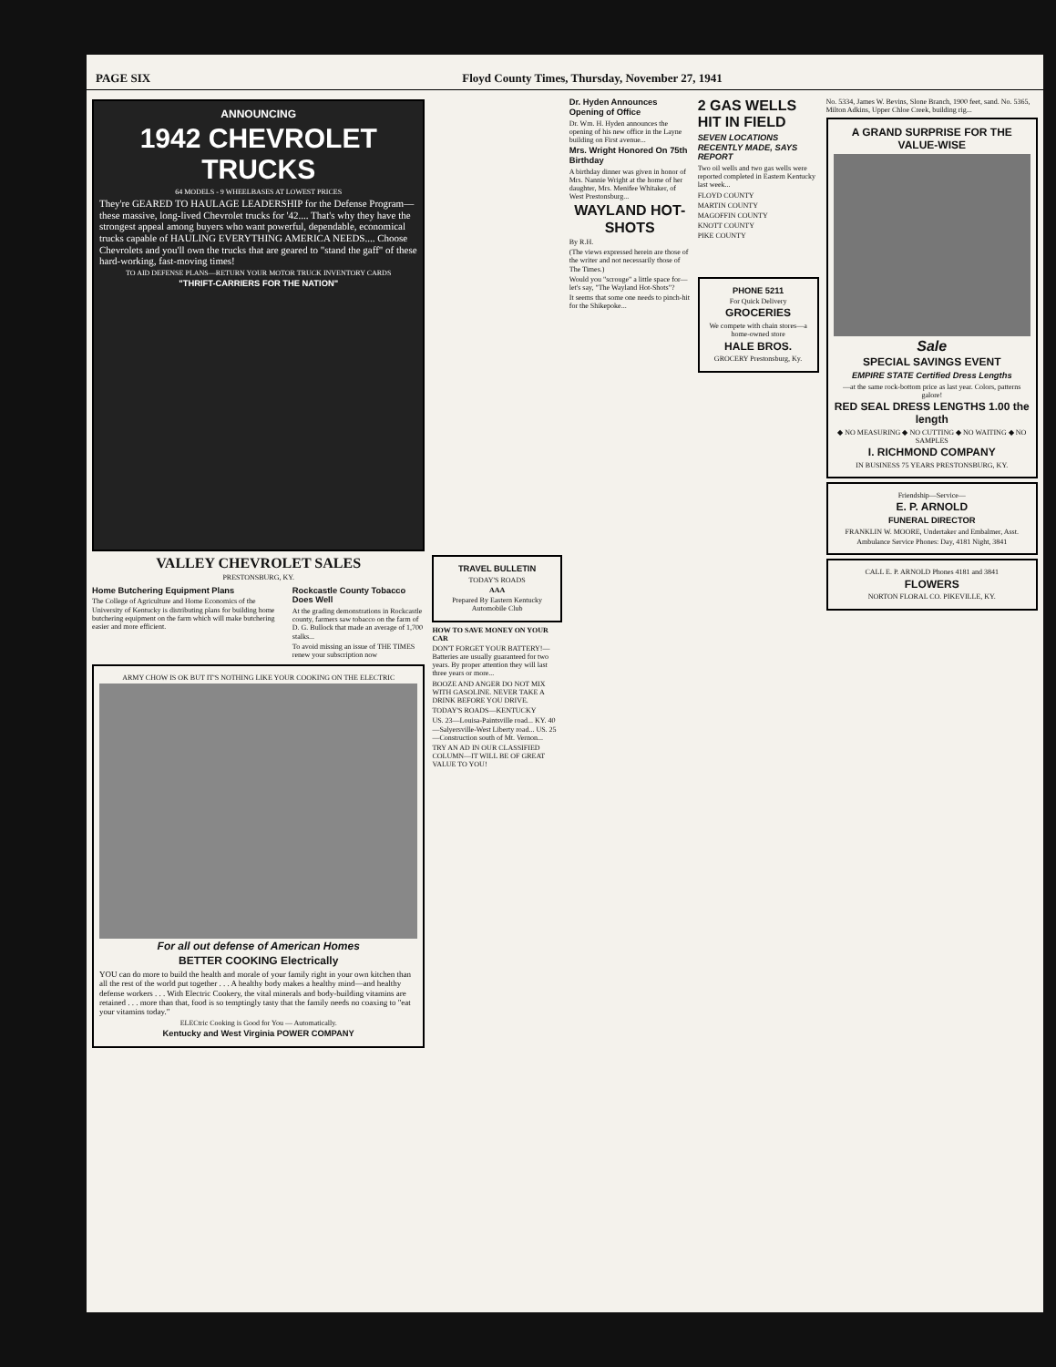PAGE SIX Floyd County Times, Thursday, November 27, 1941
ANNOUNCING
1942 CHEVROLET TRUCKS
64 MODELS - 9 WHEELBASES AT LOWEST PRICES
They're GEARED TO HAULAGE LEADERSHIP for the Defense Program—these massive, long-lived Chevrolet trucks for '42.... That's why they have the strongest appeal among buyers who want powerful, dependable, economical trucks capable of HAULING EVERYTHING AMERICA NEEDS.... Choose Chevrolets and you'll own the trucks that are geared to "stand the gaff" of these hard-working, fast-moving times!
TO AID DEFENSE PLANS—RETURN YOUR MOTOR TRUCK INVENTORY CARDS
"THRIFT-CARRIERS FOR THE NATION"
VALLEY CHEVROLET SALES
PRESTONSBURG, KY.
Home Butchering Equipment Plans
The College of Agriculture and Home Economics of the University of Kentucky is distributing plans for building home butchering equipment on the farm which will make butchering easier and more efficient.
Rockcastle County Tobacco Does Well
At the grading demonstrations in Rockcastle county, farmers saw tobacco on the farm of D. G. Bullock that made an average of 1,700 stalks...
To avoid missing an issue of THE TIMES renew your subscription now
ARMY CHOW IS OK BUT IT'S NOTHING LIKE YOUR COOKING ON THE ELECTRIC
For all out defense of American Homes
BETTER COOKING Electrically
YOU can do more to build the health and morale of your family right in your own kitchen than all the rest of the world put together . . . A healthy body makes a healthy mind—and healthy defense workers . . . With Electric Cookery, the vital minerals and body-building vitamins are retained . . . more than that, food is so temptingly tasty that the family needs no coaxing to "eat your vitamins today."
ELECtric Cooking is Good for You — Automatically.
Kentucky and West Virginia POWER COMPANY
TRAVEL BULLETIN
TODAY'S ROADS
AAA
Prepared By Eastern Kentucky Automobile Club
HOW TO SAVE MONEY ON YOUR CAR
DON'T FORGET YOUR BATTERY!—Batteries are usually guaranteed for two years. By proper attention they will last three years or more...
BOOZE AND ANGER DO NOT MIX WITH GASOLINE. NEVER TAKE A DRINK BEFORE YOU DRIVE.
TODAY'S ROADS—KENTUCKY
US. 23—Louisa-Paintsville road... KY. 40—Salyersville-West Liberty road... US. 25—Construction south of Mt. Vernon...
TRY AN AD IN OUR CLASSIFIED COLUMN—IT WILL BE OF GREAT VALUE TO YOU!
Dr. Hyden Announces Opening of Office
Dr. Wm. H. Hyden announces the opening of his new office in the Layne building on First avenue...
Mrs. Wright Honored On 75th Birthday
A birthday dinner was given in honor of Mrs. Nannie Wright at the home of her daughter, Mrs. Menifee Whitaker, of West Prestonsburg...
WAYLAND HOT-SHOTS
By R.H.
(The views expressed herein are those of the writer and not necessarily those of The Times.)
Would you "scrouge" a little space for—let's say, "The Wayland Hot-Shots"?
It seems that some one needs to pinch-hit for the Shikepoke...
2 GAS WELLS HIT IN FIELD
SEVEN LOCATIONS RECENTLY MADE, SAYS REPORT
Two oil wells and two gas wells were reported completed in Eastern Kentucky last week...
FLOYD COUNTY
MARTIN COUNTY
MAGOFFIN COUNTY
KNOTT COUNTY
PIKE COUNTY
PHONE 5211
For Quick Delivery
GROCERIES
We compete with chain stores—a home-owned store
HALE BROS.
GROCERY Prestonsburg, Ky.
No. 5334, James W. Bevins, Slone Branch, 1900 feet, sand. No. 5365, Milton Adkins, Upper Chloe Creek, building rig...
A GRAND SURPRISE FOR THE VALUE-WISE
Sale
SPECIAL SAVINGS EVENT
EMPIRE STATE Certified Dress Lengths
—at the same rock-bottom price as last year. Colors, patterns galore!
RED SEAL DRESS LENGTHS 1.00 the length
◆ NO MEASURING ◆ NO CUTTING ◆ NO WAITING ◆ NO SAMPLES
I. RICHMOND COMPANY
IN BUSINESS 75 YEARS PRESTONSBURG, KY.
Friendship—Service—
E. P. ARNOLD
FUNERAL DIRECTOR
FRANKLIN W. MOORE, Undertaker and Embalmer, Asst.
Ambulance Service Phones: Day, 4181 Night, 3841
CALL E. P. ARNOLD Phones 4181 and 3841
FLOWERS
NORTON FLORAL CO. PIKEVILLE, KY.